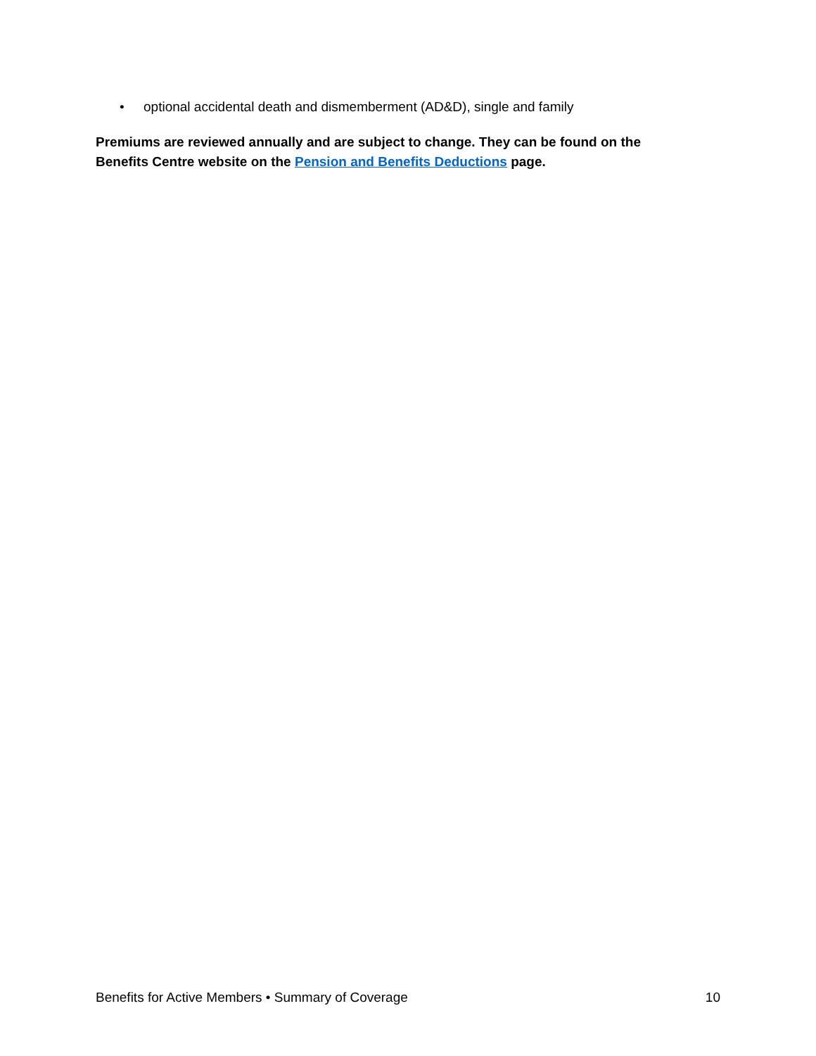• optional accidental death and dismemberment (AD&D), single and family
Premiums are reviewed annually and are subject to change. They can be found on the Benefits Centre website on the Pension and Benefits Deductions page.
Benefits for Active Members • Summary of Coverage 10